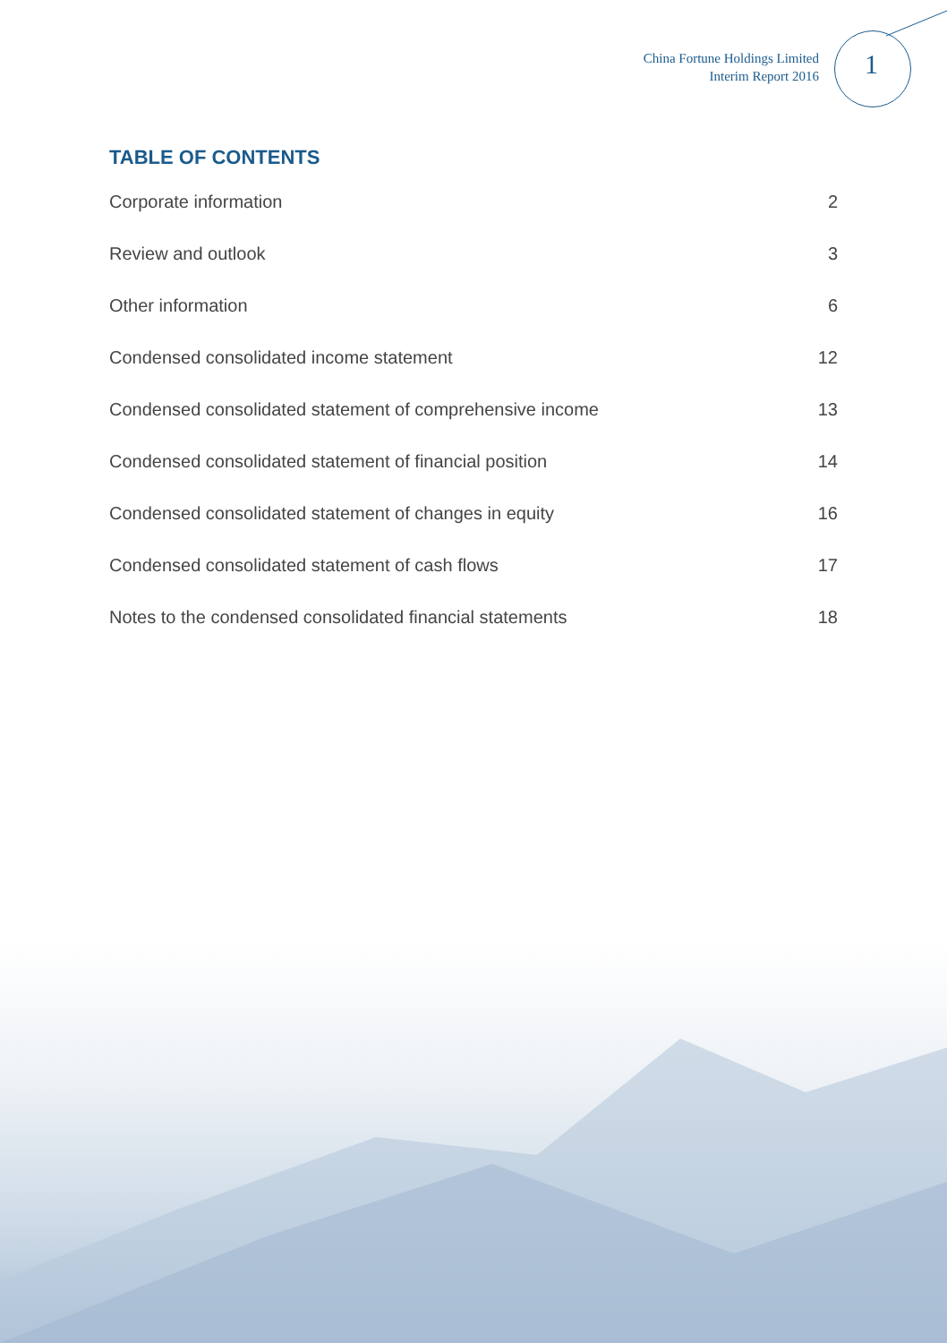China Fortune Holdings Limited
Interim Report 2016
1
TABLE OF CONTENTS
Corporate information 2
Review and outlook 3
Other information 6
Condensed consolidated income statement 12
Condensed consolidated statement of comprehensive income 13
Condensed consolidated statement of financial position 14
Condensed consolidated statement of changes in equity 16
Condensed consolidated statement of cash flows 17
Notes to the condensed consolidated financial statements 18